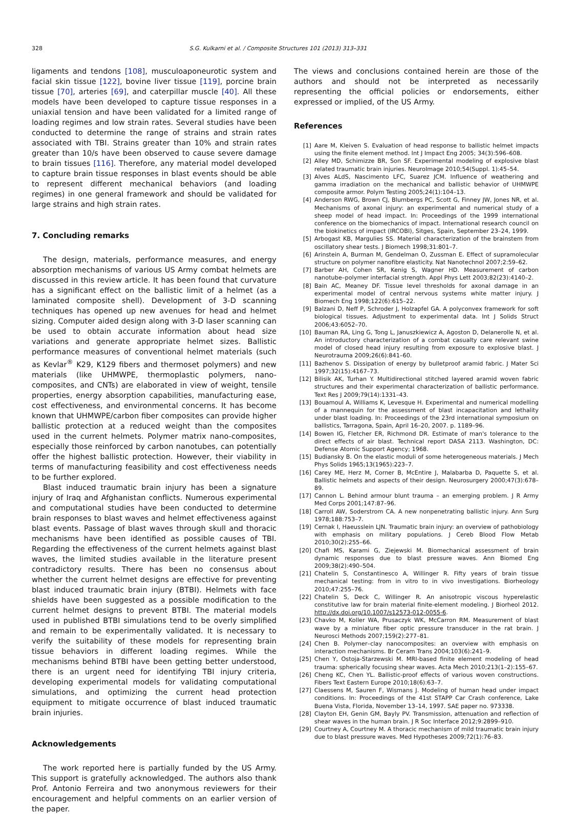328 S.G. Kulkarni et al. / Composite Structures 101 (2013) 313–331
ligaments and tendons [108], musculoaponeurotic system and facial skin tissue [122], bovine liver tissue [119], porcine brain tissue [70], arteries [69], and caterpillar muscle [40]. All these models have been developed to capture tissue responses in a uniaxial tension and have been validated for a limited range of loading regimes and low strain rates. Several studies have been conducted to determine the range of strains and strain rates associated with TBI. Strains greater than 10% and strain rates greater than 10/s have been observed to cause severe damage to brain tissues [116]. Therefore, any material model developed to capture brain tissue responses in blast events should be able to represent different mechanical behaviors (and loading regimes) in one general framework and should be validated for large strains and high strain rates.
7. Concluding remarks
The design, materials, performance measures, and energy absorption mechanisms of various US Army combat helmets are discussed in this review article. It has been found that curvature has a significant effect on the ballistic limit of a helmet (as a laminated composite shell). Development of 3-D scanning techniques has opened up new avenues for head and helmet sizing. Computer aided design along with 3-D laser scanning can be used to obtain accurate information about head size variations and generate appropriate helmet sizes. Ballistic performance measures of conventional helmet materials (such as Kevlar<sup>®</sup> K29, K129 fibers and thermoset polymers) and new materials (like UHMWPE, thermoplastic polymers, nano-composites, and CNTs) are elaborated in view of weight, tensile properties, energy absorption capabilities, manufacturing ease, cost effectiveness, and environmental concerns. It has become known that UHMWPE/carbon fiber composites can provide higher ballistic protection at a reduced weight than the composites used in the current helmets. Polymer matrix nano-composites, especially those reinforced by carbon nanotubes, can potentially offer the highest ballistic protection. However, their viability in terms of manufacturing feasibility and cost effectiveness needs to be further explored.
Blast induced traumatic brain injury has been a signature injury of Iraq and Afghanistan conflicts. Numerous experimental and computational studies have been conducted to determine brain responses to blast waves and helmet effectiveness against blast events. Passage of blast waves through skull and thoracic mechanisms have been identified as possible causes of TBI. Regarding the effectiveness of the current helmets against blast waves, the limited studies available in the literature present contradictory results. There has been no consensus about whether the current helmet designs are effective for preventing blast induced traumatic brain injury (BTBI). Helmets with face shields have been suggested as a possible modification to the current helmet designs to prevent BTBI. The material models used in published BTBI simulations tend to be overly simplified and remain to be experimentally validated. It is necessary to verify the suitability of these models for representing brain tissue behaviors in different loading regimes. While the mechanisms behind BTBI have been getting better understood, there is an urgent need for identifying TBI injury criteria, developing experimental models for validating computational simulations, and optimizing the current head protection equipment to mitigate occurrence of blast induced traumatic brain injuries.
Acknowledgements
The work reported here is partially funded by the US Army. This support is gratefully acknowledged. The authors also thank Prof. Antonio Ferreira and two anonymous reviewers for their encouragement and helpful comments on an earlier version of the paper.
The views and conclusions contained herein are those of the authors and should not be interpreted as necessarily representing the official policies or endorsements, either expressed or implied, of the US Army.
References
[1] Aare M, Kleiven S. Evaluation of head response to ballistic helmet impacts using the finite element method. Int J Impact Eng 2005; 34(3):596–608.
[2] Alley MD, Schimizze BR, Son SF. Experimental modeling of explosive blast related traumatic brain injuries. NeuroImage 2010;54(Suppl. 1):45–54.
[3] Alves ALdS, Nascimento LFC, Suarez JCM. Influence of weathering and gamma irradiation on the mechanical and ballistic behavior of UHMWPE composite armor. Polym Testing 2005;24(1):104–13.
[4] Anderson RWG, Brown CJ, Blumbergs PC, Scott G, Finney JW, Jones NR, et al. Mechanisms of axonal injury: an experimental and numerical study of a sheep model of head impact. In: Proceedings of the 1999 international conference on the biomechanics of impact. International research council on the biokinetics of impact (IRCOBI), Sitges, Spain, September 23–24, 1999.
[5] Arbogast KB, Margulies SS. Material characterization of the brainstem from oscillatory shear tests. J Biomech 1998;31:801–7.
[6] Arinstein A, Burman M, Gendelman O, Zussman E. Effect of supramolecular structure on polymer nanofibre elasticity. Nat Nanotechnol 2007;2:59–62.
[7] Barber AH, Cohen SR, Kenig S, Wagner HD. Measurement of carbon nanotube–polymer interfacial strength. Appl Phys Lett 2003;82(23):4140–2.
[8] Bain AC, Meaney DF. Tissue level thresholds for axonal damage in an experimental model of central nervous systems white matter injury. J Biomech Eng 1998;122(6):615–22.
[9] Balzani D, Neff P, Schroder J, Holzapfel GA. A polyconvex framework for soft biological tissues. Adjustment to experimental data. Int J Solids Struct 2006;43:6052–70.
[10] Bauman RA, Ling G, Tong L, Januszkiewicz A, Agoston D, Delanerolle N, et al. An introductory characterization of a combat casualty care relevant swine model of closed head injury resulting from exposure to explosive blast. J Neurotrauma 2009;26(6):841–60.
[11] Bazhenov S. Dissipation of energy by bulletproof aramid fabric. J Mater Sci 1997;32(15):4167–73.
[12] Bilisik AK, Turhan Y. Multidirectional stitched layered aramid woven fabric structures and their experimental characterization of ballistic performance. Text Res J 2009;79(14):1331–43.
[13] Bouamoul A, Williams K, Levesque H. Experimental and numerical modelling of a mannequin for the assessment of blast incapacitation and lethality under blast loading. In: Proceedings of the 23rd international symposium on ballistics, Tarragona, Spain, April 16–20, 2007. p. 1189–96.
[14] Bowen IG, Fletcher ER, Richmond DR. Estimate of man's tolerance to the direct effects of air blast. Technical report DASA 2113. Washington, DC: Defense Atomic Support Agency; 1968.
[15] Budiansky B. On the elastic moduli of some heterogeneous materials. J Mech Phys Solids 1965;13(1965):223–7.
[16] Carey ME, Herz M, Corner B, McEntire J, Malabarba D, Paquette S, et al. Ballistic helmets and aspects of their design. Neurosurgery 2000;47(3):678–89.
[17] Cannon L. Behind armour blunt trauma – an emerging problem. J R Army Med Corps 2001;147:87–96.
[18] Carroll AW, Soderstrom CA. A new nonpenetrating ballistic injury. Ann Surg 1978;188:753–7.
[19] Cernak I, Haeusslein LJN. Traumatic brain injury: an overview of pathobiology with emphasis on military populations. J Cereb Blood Flow Metab 2010;30(2):255–66.
[20] Chafi MS, Karami G, Ziejewski M. Biomechanical assessment of brain dynamic responses due to blast pressure waves. Ann Biomed Eng 2009;38(2):490–504.
[21] Chatelin S, Constantinesco A, Willinger R. Fifty years of brain tissue mechanical testing: from in vitro to in vivo investigations. Biorheology 2010;47:255–76.
[22] Chatelin S, Deck C, Willinger R. An anisotropic viscous hyperelastic constitutive law for brain material finite-element modeling. J Biorheol 2012. http://dx.doi.org/10.1007/s12573-012-0055-6.
[23] Chavko M, Koller WA, Prusaczyk WK, McCarron RM. Measurement of blast wave by a miniature fiber optic pressure transducer in the rat brain. J Neurosci Methods 2007;159(2):277–81.
[24] Chen B. Polymer–clay nanocomposites: an overview with emphasis on interaction mechanisms. Br Ceram Trans 2004;103(6):241–9.
[25] Chen Y, Ostoja-Starzewski M. MRI-based finite element modeling of head trauma: spherically focusing shear waves. Acta Mech 2010;213(1–2):155–67.
[26] Cheng KC, Chen YL. Ballistic-proof effects of various woven constructions. Fibers Text Eastern Europe 2010;18(6):63–7.
[27] Claessens M, Sauren F, Wismans J. Modeling of human head under impact conditions. In: Proceedings of the 41st STAPP Car Crash conference, Lake Buena Vista, Florida, November 13–14, 1997. SAE paper no. 973338.
[28] Clayton EH, Genin GM, Bayly PV. Transmission, attenuation and reflection of shear waves in the human brain. J R Soc Interface 2012;9:2899–910.
[29] Courtney A, Courtney M. A thoracic mechanism of mild traumatic brain injury due to blast pressure waves. Med Hypotheses 2009;72(1):76–83.